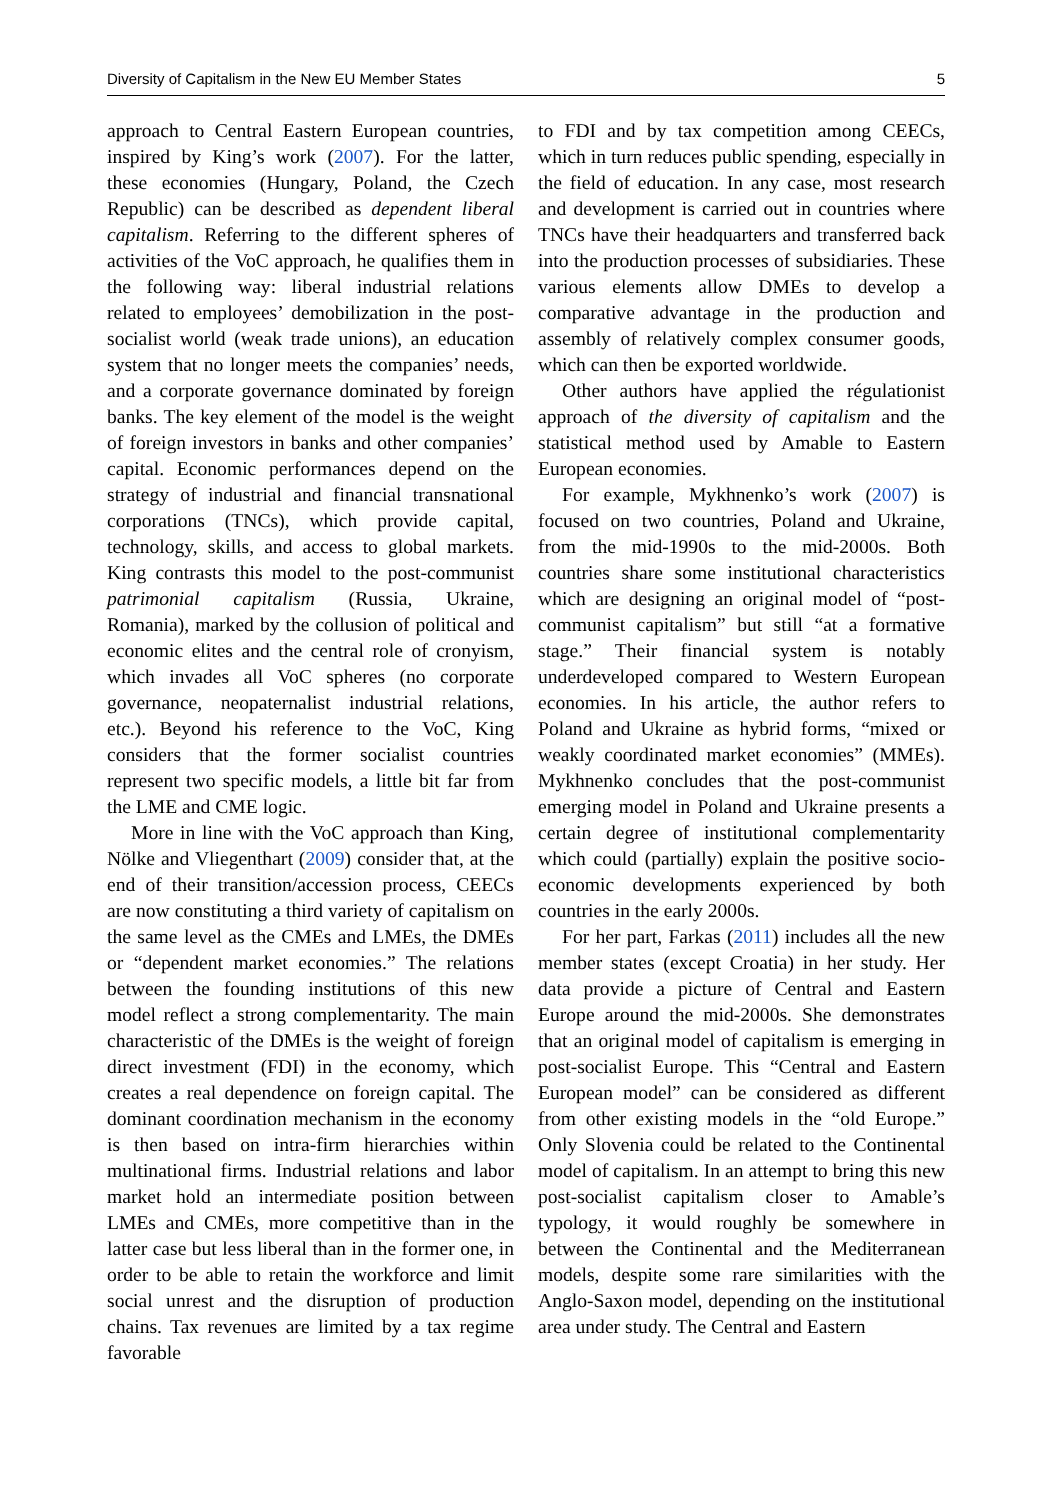Diversity of Capitalism in the New EU Member States 5
approach to Central Eastern European countries, inspired by King’s work (2007). For the latter, these economies (Hungary, Poland, the Czech Republic) can be described as dependent liberal capitalism. Referring to the different spheres of activities of the VoC approach, he qualifies them in the following way: liberal industrial relations related to employees’ demobilization in the post-socialist world (weak trade unions), an education system that no longer meets the companies’ needs, and a corporate governance dominated by foreign banks. The key element of the model is the weight of foreign investors in banks and other companies’ capital. Economic performances depend on the strategy of industrial and financial transnational corporations (TNCs), which provide capital, technology, skills, and access to global markets. King contrasts this model to the post-communist patrimonial capitalism (Russia, Ukraine, Romania), marked by the collusion of political and economic elites and the central role of cronyism, which invades all VoC spheres (no corporate governance, neopaternalist industrial relations, etc.). Beyond his reference to the VoC, King considers that the former socialist countries represent two specific models, a little bit far from the LME and CME logic.
More in line with the VoC approach than King, Nölke and Vliegenthart (2009) consider that, at the end of their transition/accession process, CEECs are now constituting a third variety of capitalism on the same level as the CMEs and LMEs, the DMEs or “dependent market economies.” The relations between the founding institutions of this new model reflect a strong complementarity. The main characteristic of the DMEs is the weight of foreign direct investment (FDI) in the economy, which creates a real dependence on foreign capital. The dominant coordination mechanism in the economy is then based on intra-firm hierarchies within multinational firms. Industrial relations and labor market hold an intermediate position between LMEs and CMEs, more competitive than in the latter case but less liberal than in the former one, in order to be able to retain the workforce and limit social unrest and the disruption of production chains. Tax revenues are limited by a tax regime favorable
to FDI and by tax competition among CEECs, which in turn reduces public spending, especially in the field of education. In any case, most research and development is carried out in countries where TNCs have their headquarters and transferred back into the production processes of subsidiaries. These various elements allow DMEs to develop a comparative advantage in the production and assembly of relatively complex consumer goods, which can then be exported worldwide.
Other authors have applied the régulationist approach of the diversity of capitalism and the statistical method used by Amable to Eastern European economies.
For example, Mykhnenko’s work (2007) is focused on two countries, Poland and Ukraine, from the mid-1990s to the mid-2000s. Both countries share some institutional characteristics which are designing an original model of “post-communist capitalism” but still “at a formative stage.” Their financial system is notably underdeveloped compared to Western European economies. In his article, the author refers to Poland and Ukraine as hybrid forms, “mixed or weakly coordinated market economies” (MMEs). Mykhnenko concludes that the post-communist emerging model in Poland and Ukraine presents a certain degree of institutional complementarity which could (partially) explain the positive socio-economic developments experienced by both countries in the early 2000s.
For her part, Farkas (2011) includes all the new member states (except Croatia) in her study. Her data provide a picture of Central and Eastern Europe around the mid-2000s. She demonstrates that an original model of capitalism is emerging in post-socialist Europe. This “Central and Eastern European model” can be considered as different from other existing models in the “old Europe.” Only Slovenia could be related to the Continental model of capitalism. In an attempt to bring this new post-socialist capitalism closer to Amable’s typology, it would roughly be somewhere in between the Continental and the Mediterranean models, despite some rare similarities with the Anglo-Saxon model, depending on the institutional area under study. The Central and Eastern